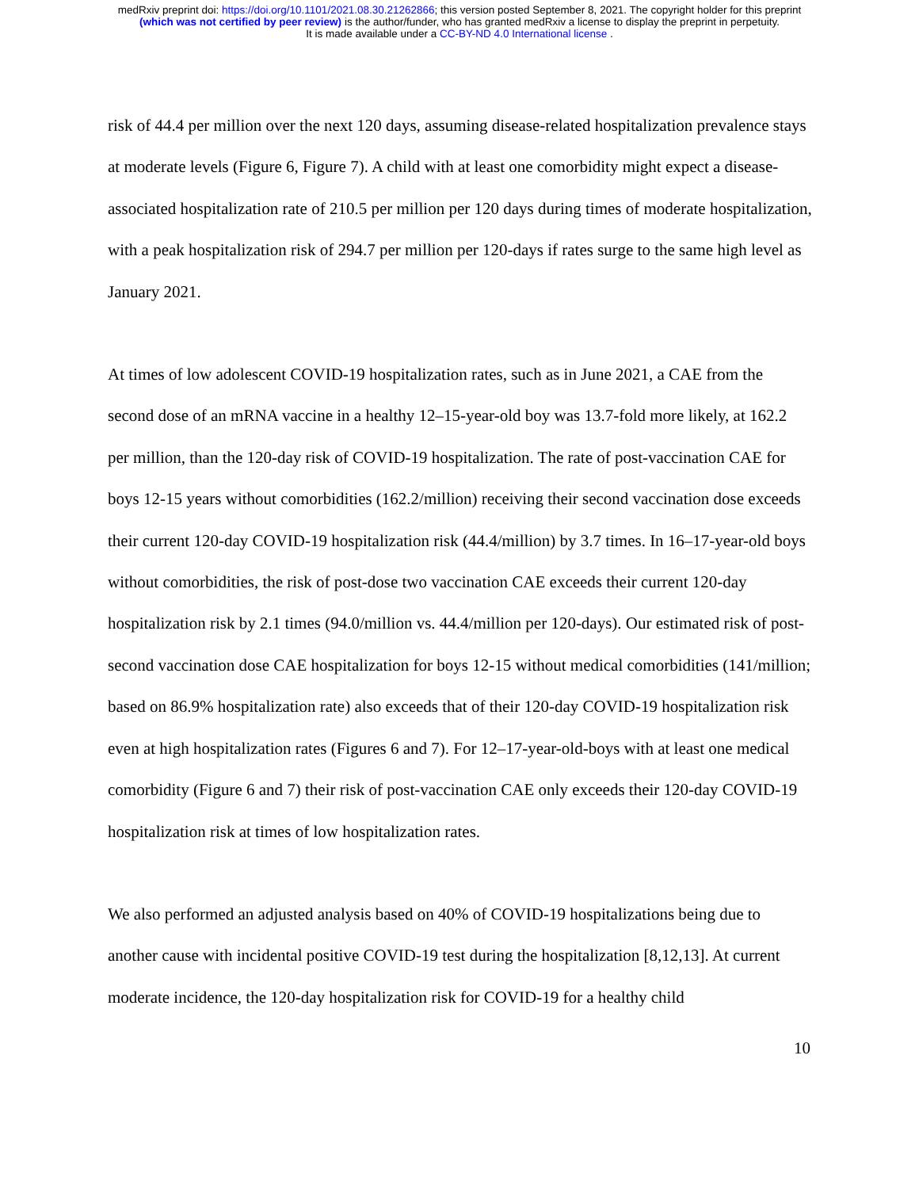medRxiv preprint doi: https://doi.org/10.1101/2021.08.30.21262866; this version posted September 8, 2021. The copyright holder for this preprint
(which was not certified by peer review) is the author/funder, who has granted medRxiv a license to display the preprint in perpetuity.
It is made available under a CC-BY-ND 4.0 International license .
risk of 44.4 per million over the next 120 days, assuming disease-related hospitalization prevalence stays at moderate levels (Figure 6, Figure 7). A child with at least one comorbidity might expect a disease-associated hospitalization rate of 210.5 per million per 120 days during times of moderate hospitalization, with a peak hospitalization risk of 294.7 per million per 120-days if rates surge to the same high level as January 2021.
At times of low adolescent COVID-19 hospitalization rates, such as in June 2021, a CAE from the second dose of an mRNA vaccine in a healthy 12–15-year-old boy was 13.7-fold more likely, at 162.2 per million, than the 120-day risk of COVID-19 hospitalization. The rate of post-vaccination CAE for boys 12-15 years without comorbidities (162.2/million) receiving their second vaccination dose exceeds their current 120-day COVID-19 hospitalization risk (44.4/million) by 3.7 times. In 16–17-year-old boys without comorbidities, the risk of post-dose two vaccination CAE exceeds their current 120-day hospitalization risk by 2.1 times (94.0/million vs. 44.4/million per 120-days). Our estimated risk of post-second vaccination dose CAE hospitalization for boys 12-15 without medical comorbidities (141/million; based on 86.9% hospitalization rate) also exceeds that of their 120-day COVID-19 hospitalization risk even at high hospitalization rates (Figures 6 and 7). For 12–17-year-old-boys with at least one medical comorbidity (Figure 6 and 7) their risk of post-vaccination CAE only exceeds their 120-day COVID-19 hospitalization risk at times of low hospitalization rates.
We also performed an adjusted analysis based on 40% of COVID-19 hospitalizations being due to another cause with incidental positive COVID-19 test during the hospitalization [8,12,13]. At current moderate incidence, the 120-day hospitalization risk for COVID-19 for a healthy child
10